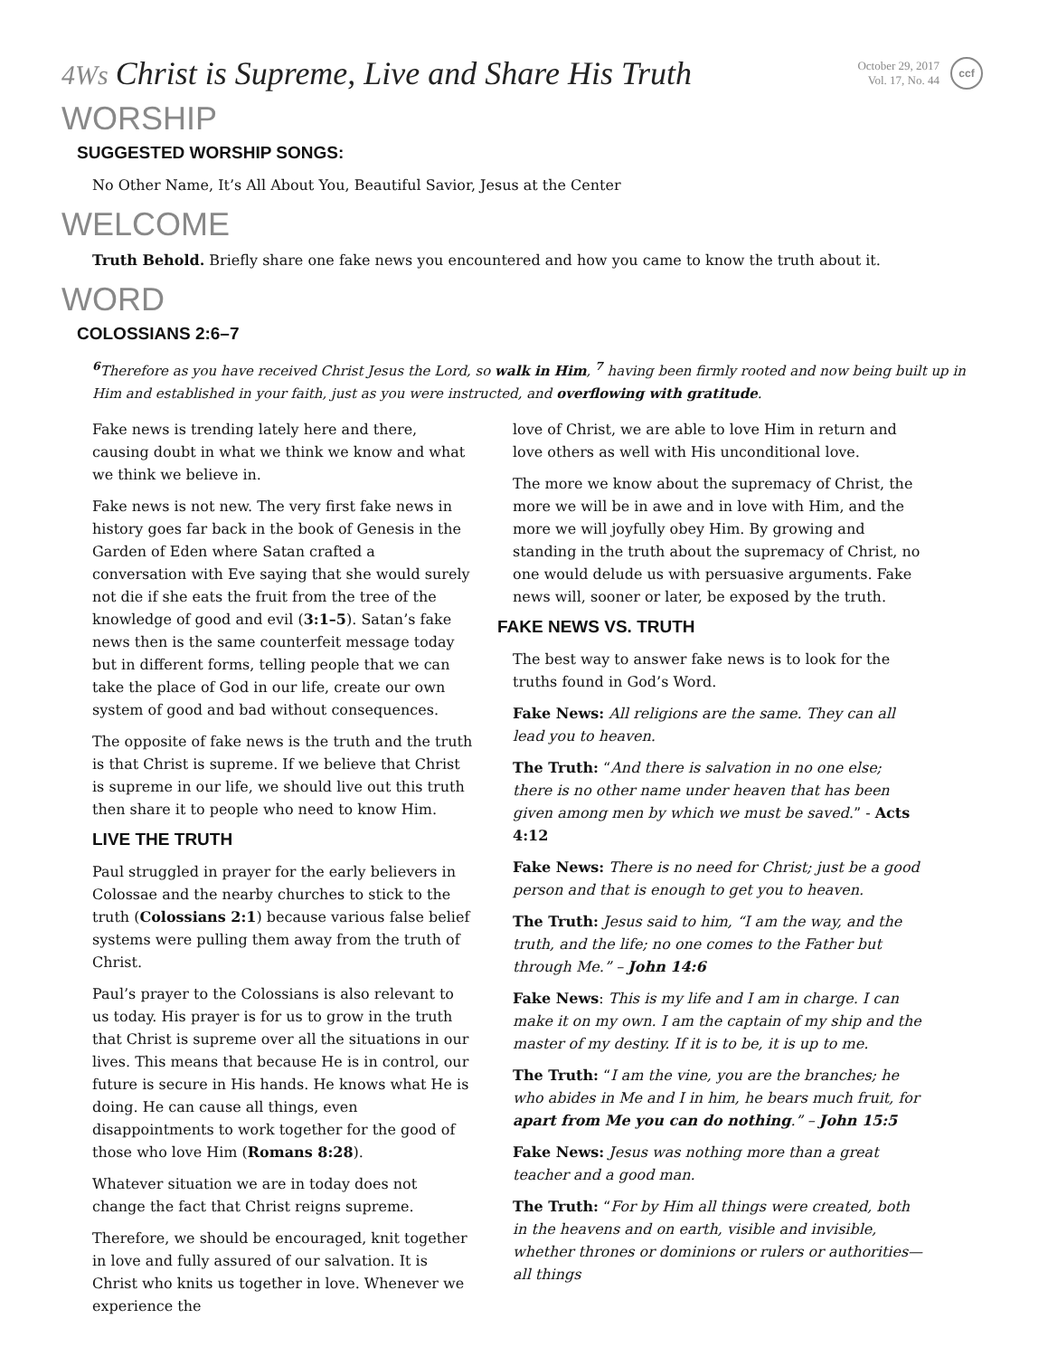4Ws Christ is Supreme, Live and Share His Truth
October 29, 2017
Vol. 17, No. 44
ccf
WORSHIP
SUGGESTED WORSHIP SONGS:
No Other Name, It’s All About You, Beautiful Savior, Jesus at the Center
WELCOME
Truth Behold. Briefly share one fake news you encountered and how you came to know the truth about it.
WORD
COLOSSIANS 2:6–7
<sup>6</sup> Therefore as you have received Christ Jesus the Lord, so walk in Him, <sup>7</sup> having been firmly rooted and now being built up in Him and established in your faith, just as you were instructed, and overflowing with gratitude.
Fake news is trending lately here and there, causing doubt in what we think we know and what we think we believe in.
Fake news is not new. The very first fake news in history goes far back in the book of Genesis in the Garden of Eden where Satan crafted a conversation with Eve saying that she would surely not die if she eats the fruit from the tree of the knowledge of good and evil (3:1–5). Satan’s fake news then is the same counterfeit message today but in different forms, telling people that we can take the place of God in our life, create our own system of good and bad without consequences.
The opposite of fake news is the truth and the truth is that Christ is supreme. If we believe that Christ is supreme in our life, we should live out this truth then share it to people who need to know Him.
LIVE THE TRUTH
Paul struggled in prayer for the early believers in Colossae and the nearby churches to stick to the truth (Colossians 2:1) because various false belief systems were pulling them away from the truth of Christ.
Paul’s prayer to the Colossians is also relevant to us today. His prayer is for us to grow in the truth that Christ is supreme over all the situations in our lives. This means that because He is in control, our future is secure in His hands. He knows what He is doing. He can cause all things, even disappointments to work together for the good of those who love Him (Romans 8:28).
Whatever situation we are in today does not change the fact that Christ reigns supreme.
Therefore, we should be encouraged, knit together in love and fully assured of our salvation. It is Christ who knits us together in love. Whenever we experience the
love of Christ, we are able to love Him in return and love others as well with His unconditional love.
The more we know about the supremacy of Christ, the more we will be in awe and in love with Him, and the more we will joyfully obey Him. By growing and standing in the truth about the supremacy of Christ, no one would delude us with persuasive arguments. Fake news will, sooner or later, be exposed by the truth.
FAKE NEWS VS. TRUTH
The best way to answer fake news is to look for the truths found in God’s Word.
Fake News: All religions are the same. They can all lead you to heaven.
The Truth: “And there is salvation in no one else; there is no other name under heaven that has been given among men by which we must be saved.” - Acts 4:12
Fake News: There is no need for Christ; just be a good person and that is enough to get you to heaven.
The Truth: Jesus said to him, “I am the way, and the truth, and the life; no one comes to the Father but through Me.” – John 14:6
Fake News: This is my life and I am in charge. I can make it on my own. I am the captain of my ship and the master of my destiny. If it is to be, it is up to me.
The Truth: “I am the vine, you are the branches; he who abides in Me and I in him, he bears much fruit, for apart from Me you can do nothing.” – John 15:5
Fake News: Jesus was nothing more than a great teacher and a good man.
The Truth: “For by Him all things were created, both in the heavens and on earth, visible and invisible, whether thrones or dominions or rulers or authorities—all things